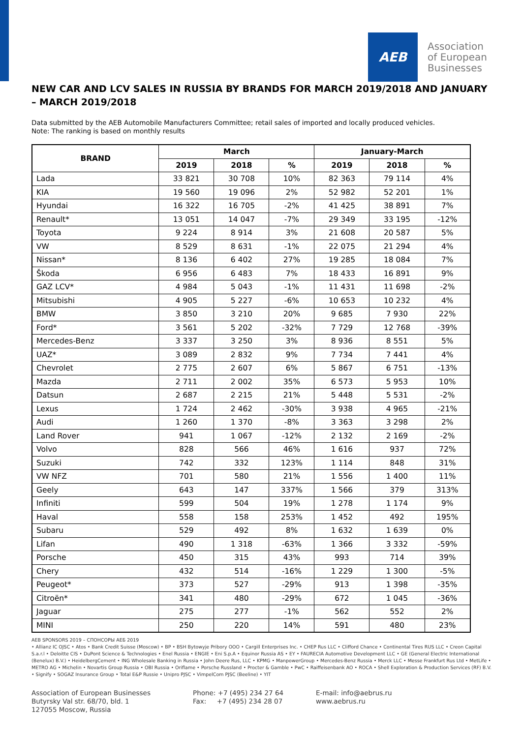AEB
Association
of European
Businesses
NEW CAR AND LCV SALES IN RUSSIA BY BRANDS FOR MARCH 2019/2018 AND JANUARY – MARCH 2019/2018
Data submitted by the AEB Automobile Manufacturers Committee; retail sales of imported and locally produced vehicles.
Note: The ranking is based on monthly results
| BRAND | March | | | January-March | | |
| --- | --- | --- | --- | --- | --- | --- |
| | 2019 | 2018 | % | 2019 | 2018 | % |
| Lada | 33 821 | 30 708 | 10% | 82 363 | 79 114 | 4% |
| KIA | 19 560 | 19 096 | 2% | 52 982 | 52 201 | 1% |
| Hyundai | 16 322 | 16 705 | -2% | 41 425 | 38 891 | 7% |
| Renault* | 13 051 | 14 047 | -7% | 29 349 | 33 195 | -12% |
| Toyota | 9 224 | 8 914 | 3% | 21 608 | 20 587 | 5% |
| VW | 8 529 | 8 631 | -1% | 22 075 | 21 294 | 4% |
| Nissan* | 8 136 | 6 402 | 27% | 19 285 | 18 084 | 7% |
| Škoda | 6 956 | 6 483 | 7% | 18 433 | 16 891 | 9% |
| GAZ LCV* | 4 984 | 5 043 | -1% | 11 431 | 11 698 | -2% |
| Mitsubishi | 4 905 | 5 227 | -6% | 10 653 | 10 232 | 4% |
| BMW | 3 850 | 3 210 | 20% | 9 685 | 7 930 | 22% |
| Ford* | 3 561 | 5 202 | -32% | 7 729 | 12 768 | -39% |
| Mercedes-Benz | 3 337 | 3 250 | 3% | 8 936 | 8 551 | 5% |
| UAZ* | 3 089 | 2 832 | 9% | 7 734 | 7 441 | 4% |
| Chevrolet | 2 775 | 2 607 | 6% | 5 867 | 6 751 | -13% |
| Mazda | 2 711 | 2 002 | 35% | 6 573 | 5 953 | 10% |
| Datsun | 2 687 | 2 215 | 21% | 5 448 | 5 531 | -2% |
| Lexus | 1 724 | 2 462 | -30% | 3 938 | 4 965 | -21% |
| Audi | 1 260 | 1 370 | -8% | 3 363 | 3 298 | 2% |
| Land Rover | 941 | 1 067 | -12% | 2 132 | 2 169 | -2% |
| Volvo | 828 | 566 | 46% | 1 616 | 937 | 72% |
| Suzuki | 742 | 332 | 123% | 1 114 | 848 | 31% |
| VW NFZ | 701 | 580 | 21% | 1 556 | 1 400 | 11% |
| Geely | 643 | 147 | 337% | 1 566 | 379 | 313% |
| Infiniti | 599 | 504 | 19% | 1 278 | 1 174 | 9% |
| Haval | 558 | 158 | 253% | 1 452 | 492 | 195% |
| Subaru | 529 | 492 | 8% | 1 632 | 1 639 | 0% |
| Lifan | 490 | 1 318 | -63% | 1 366 | 3 332 | -59% |
| Porsche | 450 | 315 | 43% | 993 | 714 | 39% |
| Chery | 432 | 514 | -16% | 1 229 | 1 300 | -5% |
| Peugeot* | 373 | 527 | -29% | 913 | 1 398 | -35% |
| Citroën* | 341 | 480 | -29% | 672 | 1 045 | -36% |
| Jaguar | 275 | 277 | -1% | 562 | 552 | 2% |
| MINI | 250 | 220 | 14% | 591 | 480 | 23% |
AEB SPONSORS 2019 – СПОНСОРЫ АЕБ 2019
• Allianz IC OJSC • Atos • Bank Credit Suisse (Moscow) • BP • BSH Bytowyje Pribory OOO • Cargill Enterprises Inc. • CHEP Rus LLC • Clifford Chance • Continental Tires RUS LLC • Creon Capital S.a.r.l • Deloitte CIS • DuPont Science & Technologies • Enel Russia • ENGIE • Eni S.p.A • Equinor Russia AS • EY • FAURECIA Automotive Development LLC • GE (General Electric International (Benelux) B.V.) • HeidelbergCement • ING Wholesale Banking in Russia • John Deere Rus, LLC • KPMG • ManpowerGroup • Mercedes-Benz Russia • Merck LLC • Messe Frankfurt Rus Ltd • MetLife • METRO AG • Michelin • Novartis Group Russia • OBI Russia • Oriflame • Porsche Russland • Procter & Gamble • PwC • Raiffeisenbank AO • ROCA • Shell Exploration & Production Services (RF) B.V. • Signify • SOGAZ Insurance Group • Total E&P Russie • Unipro PJSC • VimpelCom PJSC (Beeline) • YIT
Association of European Businesses
Butyrsky Val str. 68/70, bld. 1
127055 Moscow, Russia
Phone: +7 (495) 234 27 64
Fax: +7 (495) 234 28 07
E-mail: info@aebrus.ru
www.aebrus.ru